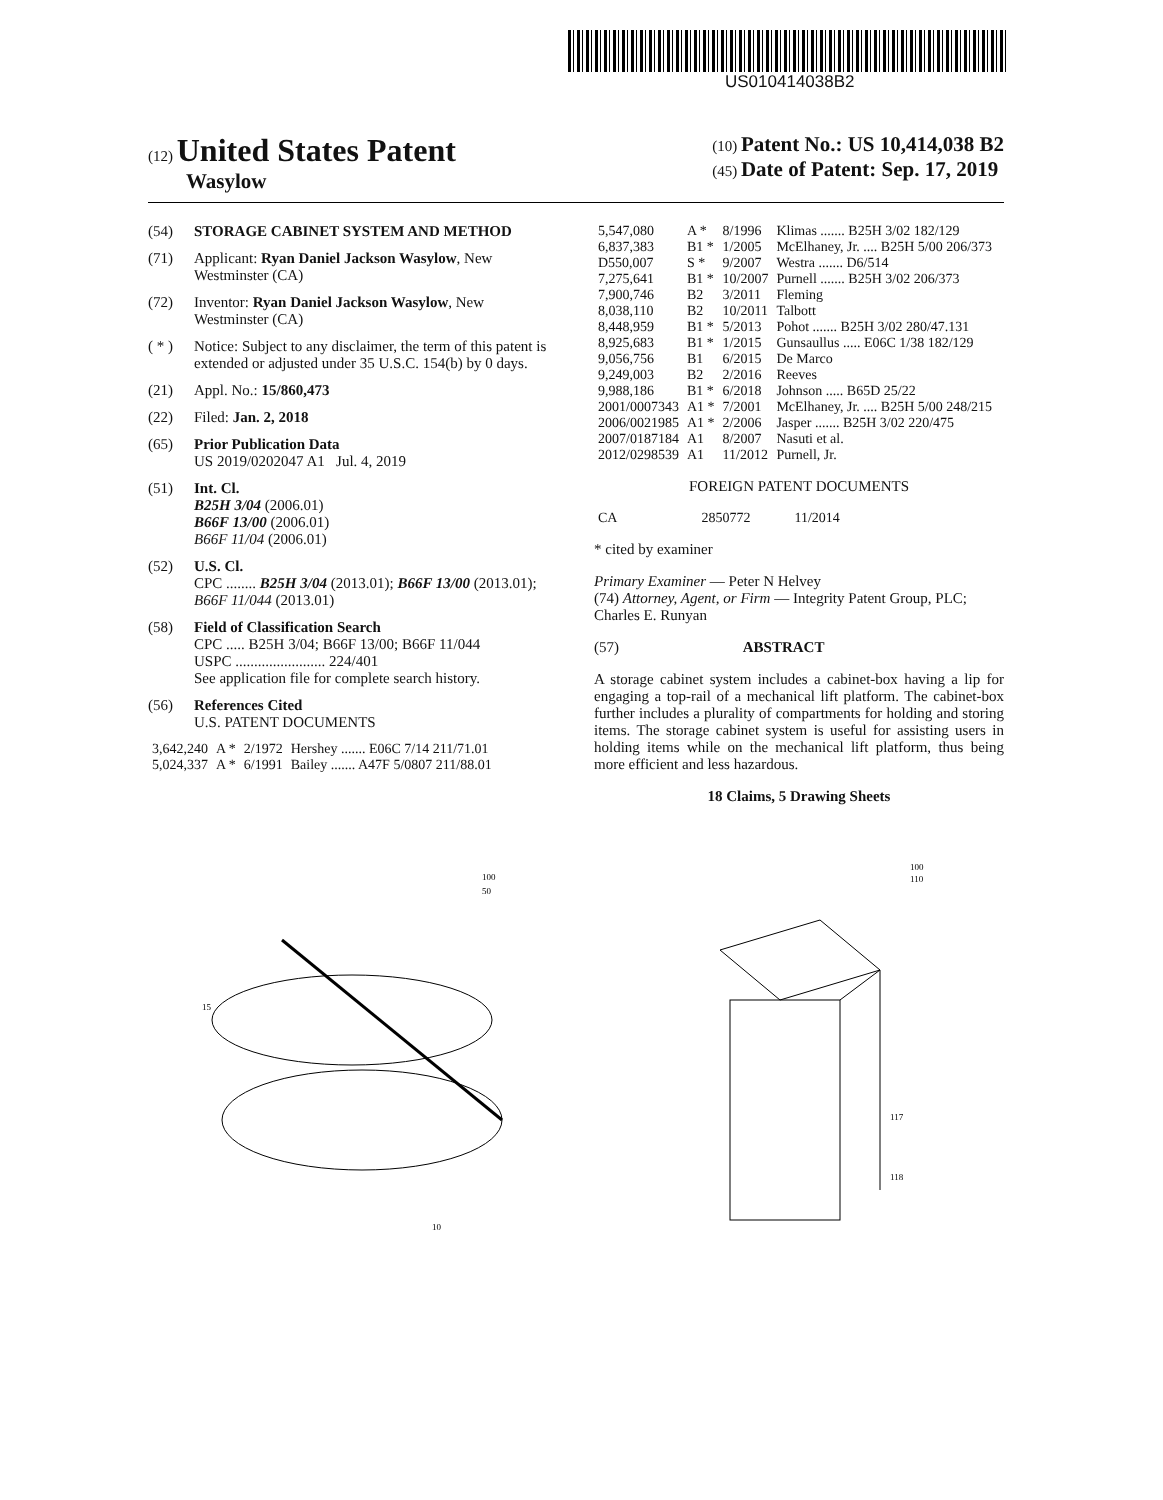US010414038B2
(12) United States Patent
Wasylow
(10) Patent No.: US 10,414,038 B2
(45) Date of Patent: Sep. 17, 2019
(54) STORAGE CABINET SYSTEM AND METHOD
(71) Applicant: Ryan Daniel Jackson Wasylow, New Westminster (CA)
(72) Inventor: Ryan Daniel Jackson Wasylow, New Westminster (CA)
( * ) Notice: Subject to any disclaimer, the term of this patent is extended or adjusted under 35 U.S.C. 154(b) by 0 days.
(21) Appl. No.: 15/860,473
(22) Filed: Jan. 2, 2018
(65) Prior Publication Data
US 2019/0202047 A1 Jul. 4, 2019
(51) Int. Cl.
B25H 3/04 (2006.01)
B66F 13/00 (2006.01)
B66F 11/04 (2006.01)
(52) U.S. Cl.
CPC ........ B25H 3/04 (2013.01); B66F 13/00 (2013.01); B66F 11/044 (2013.01)
(58) Field of Classification Search
CPC ..... B25H 3/04; B66F 13/00; B66F 11/044
USPC ........................ 224/401
See application file for complete search history.
(56) References Cited
U.S. PATENT DOCUMENTS
| 3,642,240 | A * | 2/1972 | Hershey ....... E06C 7/14 211/71.01 |
| 5,024,337 | A * | 6/1991 | Bailey ....... A47F 5/0807 211/88.01 |
| 5,547,080 | A * | 8/1996 | Klimas ....... B25H 3/02 182/129 |
| 6,837,383 | B1 * | 1/2005 | McElhaney, Jr. .... B25H 5/00 206/373 |
| D550,007 | S * | 9/2007 | Westra ....... D6/514 |
| 7,275,641 | B1 * | 10/2007 | Purnell ....... B25H 3/02 206/373 |
| 7,900,746 | B2 | 3/2011 | Fleming |
| 8,038,110 | B2 | 10/2011 | Talbott |
| 8,448,959 | B1 * | 5/2013 | Pohot ....... B25H 3/02 280/47.131 |
| 8,925,683 | B1 * | 1/2015 | Gunsaullus ..... E06C 1/38 182/129 |
| 9,056,756 | B1 | 6/2015 | De Marco |
| 9,249,003 | B2 | 2/2016 | Reeves |
| 9,988,186 | B1 * | 6/2018 | Johnson ..... B65D 25/22 |
| 2001/0007343 | A1 * | 7/2001 | McElhaney, Jr. .... B25H 5/00 248/215 |
| 2006/0021985 | A1 * | 2/2006 | Jasper ....... B25H 3/02 220/475 |
| 2007/0187184 | A1 | 8/2007 | Nasuti et al. |
| 2012/0298539 | A1 | 11/2012 | Purnell, Jr. |
FOREIGN PATENT DOCUMENTS
| CA | 2850772 | 11/2014 |
* cited by examiner
Primary Examiner — Peter N Helvey
(74) Attorney, Agent, or Firm — Integrity Patent Group, PLC; Charles E. Runyan
(57) ABSTRACT
A storage cabinet system includes a cabinet-box having a lip for engaging a top-rail of a mechanical lift platform. The cabinet-box further includes a plurality of compartments for holding and storing items. The storage cabinet system is useful for assisting users in holding items while on the mechanical lift platform, thus being more efficient and less hazardous.
18 Claims, 5 Drawing Sheets
15
100
50
10
100
110
117
118